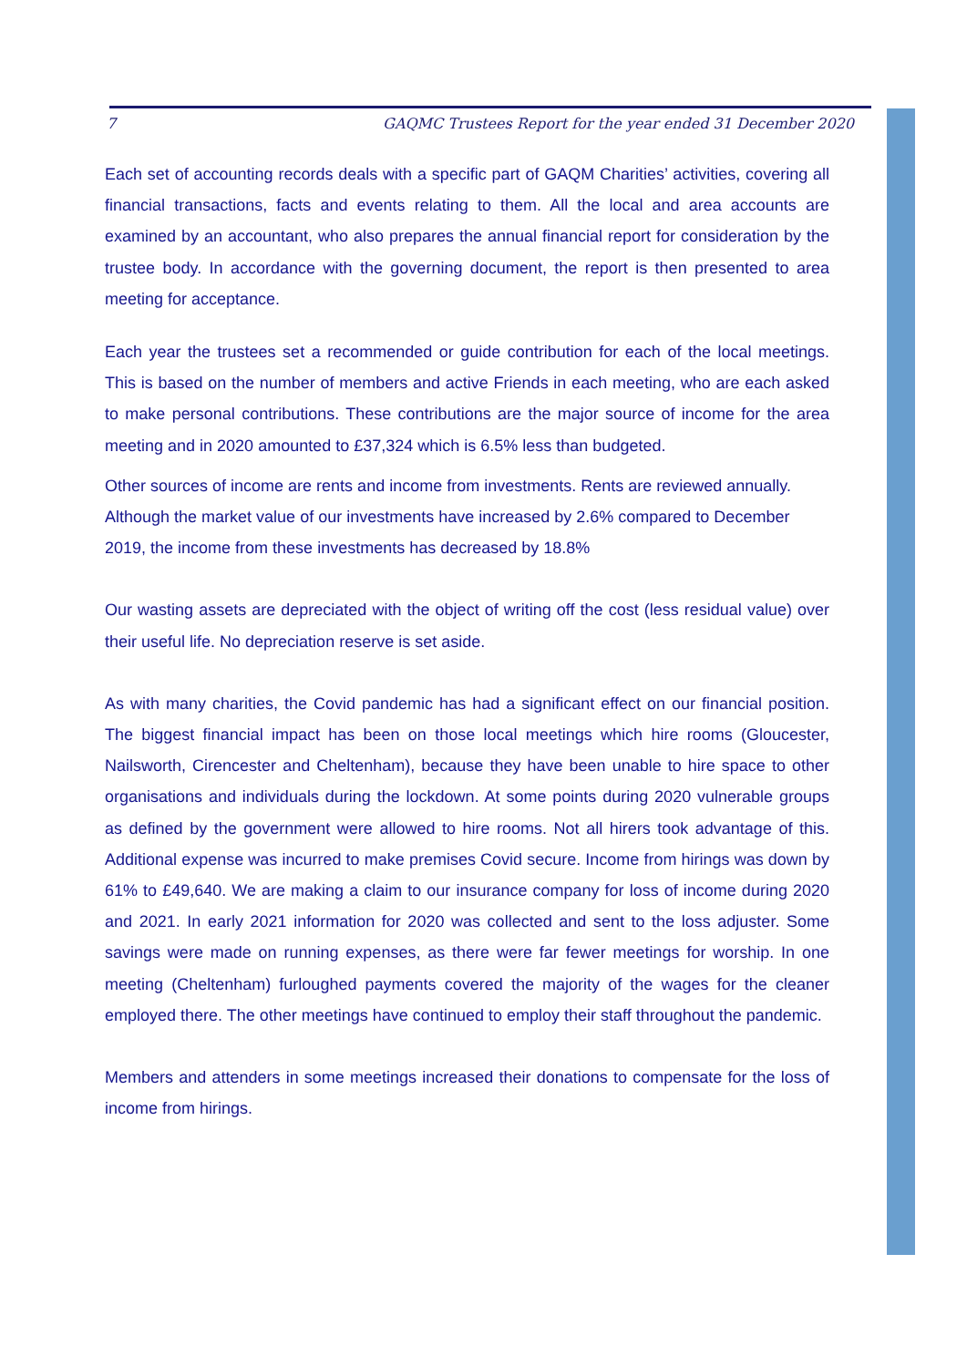7 GAQMC Trustees Report for the year ended 31 December 2020
Each set of accounting records deals with a specific part of GAQM Charities’ activities, covering all financial transactions, facts and events relating to them. All the local and area accounts are examined by an accountant, who also prepares the annual financial report for consideration by the trustee body. In accordance with the governing document, the report is then presented to area meeting for acceptance.
Each year the trustees set a recommended or guide contribution for each of the local meetings. This is based on the number of members and active Friends in each meeting, who are each asked to make personal contributions. These contributions are the major source of income for the area meeting and in 2020 amounted to £37,324 which is 6.5% less than budgeted.
Other sources of income are rents and income from investments. Rents are reviewed annually. Although the market value of our investments have increased by 2.6% compared to December 2019, the income from these investments has decreased by 18.8%
Our wasting assets are depreciated with the object of writing off the cost (less residual value) over their useful life. No depreciation reserve is set aside.
As with many charities, the Covid pandemic has had a significant effect on our financial position. The biggest financial impact has been on those local meetings which hire rooms (Gloucester, Nailsworth, Cirencester and Cheltenham), because they have been unable to hire space to other organisations and individuals during the lockdown. At some points during 2020 vulnerable groups as defined by the government were allowed to hire rooms. Not all hirers took advantage of this. Additional expense was incurred to make premises Covid secure. Income from hirings was down by 61% to £49,640. We are making a claim to our insurance company for loss of income during 2020 and 2021. In early 2021 information for 2020 was collected and sent to the loss adjuster. Some savings were made on running expenses, as there were far fewer meetings for worship. In one meeting (Cheltenham) furloughed payments covered the majority of the wages for the cleaner employed there. The other meetings have continued to employ their staff throughout the pandemic.
Members and attenders in some meetings increased their donations to compensate for the loss of income from hirings.